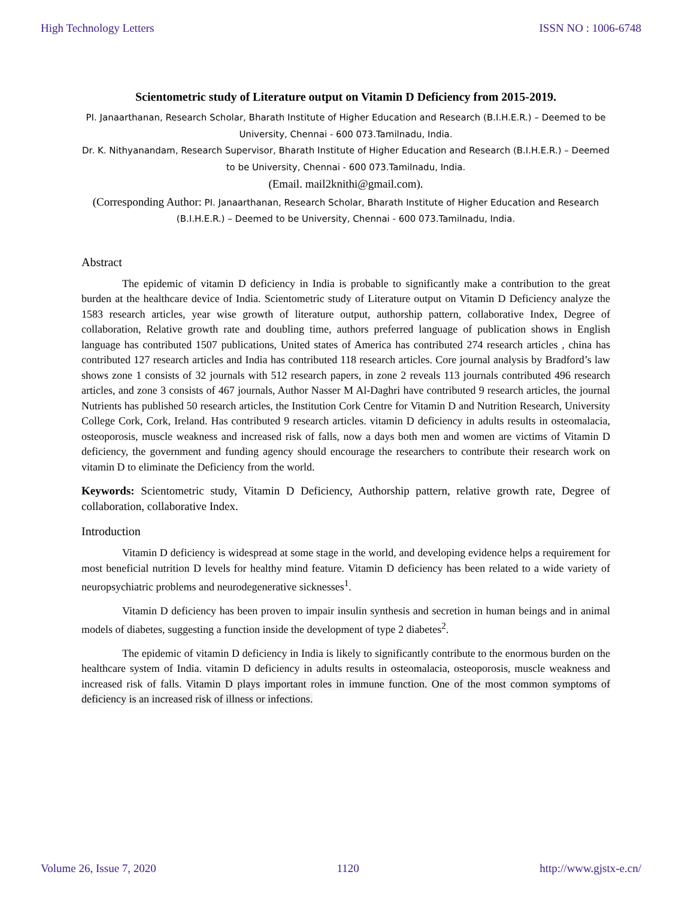High Technology Letters ISSN NO : 1006-6748
Scientometric study of Literature output on Vitamin D Deficiency from 2015-2019.
PI. Janaarthanan, Research Scholar, Bharath Institute of Higher Education and Research (B.I.H.E.R.) – Deemed to be University, Chennai - 600 073.Tamilnadu, India.
Dr. K. Nithyanandam, Research Supervisor, Bharath Institute of Higher Education and Research (B.I.H.E.R.) – Deemed to be University, Chennai - 600 073.Tamilnadu, India.
(Email. mail2knithi@gmail.com).
(Corresponding Author: PI. Janaarthanan, Research Scholar, Bharath Institute of Higher Education and Research (B.I.H.E.R.) – Deemed to be University, Chennai - 600 073.Tamilnadu, India.
Abstract
The epidemic of vitamin D deficiency in India is probable to significantly make a contribution to the great burden at the healthcare device of India. Scientometric study of Literature output on Vitamin D Deficiency analyze the 1583 research articles, year wise growth of literature output, authorship pattern, collaborative Index, Degree of collaboration, Relative growth rate and doubling time, authors preferred language of publication shows in English language has contributed 1507 publications, United states of America has contributed 274 research articles , china has contributed 127 research articles and India has contributed 118 research articles. Core journal analysis by Bradford’s law shows zone 1 consists of 32 journals with 512 research papers, in zone 2 reveals 113 journals contributed 496 research articles, and zone 3 consists of 467 journals, Author Nasser M Al-Daghri have contributed 9 research articles, the journal Nutrients has published 50 research articles, the Institution Cork Centre for Vitamin D and Nutrition Research, University College Cork, Cork, Ireland. Has contributed 9 research articles. vitamin D deficiency in adults results in osteomalacia, osteoporosis, muscle weakness and increased risk of falls, now a days both men and women are victims of Vitamin D deficiency, the government and funding agency should encourage the researchers to contribute their research work on vitamin D to eliminate the Deficiency from the world.
Keywords: Scientometric study, Vitamin D Deficiency, Authorship pattern, relative growth rate, Degree of collaboration, collaborative Index.
Introduction
Vitamin D deficiency is widespread at some stage in the world, and developing evidence helps a requirement for most beneficial nutrition D levels for healthy mind feature. Vitamin D deficiency has been related to a wide variety of neuropsychiatric problems and neurodegenerative sicknesses<sup>1</sup>.
Vitamin D deficiency has been proven to impair insulin synthesis and secretion in human beings and in animal models of diabetes, suggesting a function inside the development of type 2 diabetes<sup>2</sup>.
The epidemic of vitamin D deficiency in India is likely to significantly contribute to the enormous burden on the healthcare system of India. vitamin D deficiency in adults results in osteomalacia, osteoporosis, muscle weakness and increased risk of falls. Vitamin D plays important roles in immune function. One of the most common symptoms of deficiency is an increased risk of illness or infections.
Volume 26, Issue 7, 2020 1120 http://www.gjstx-e.cn/